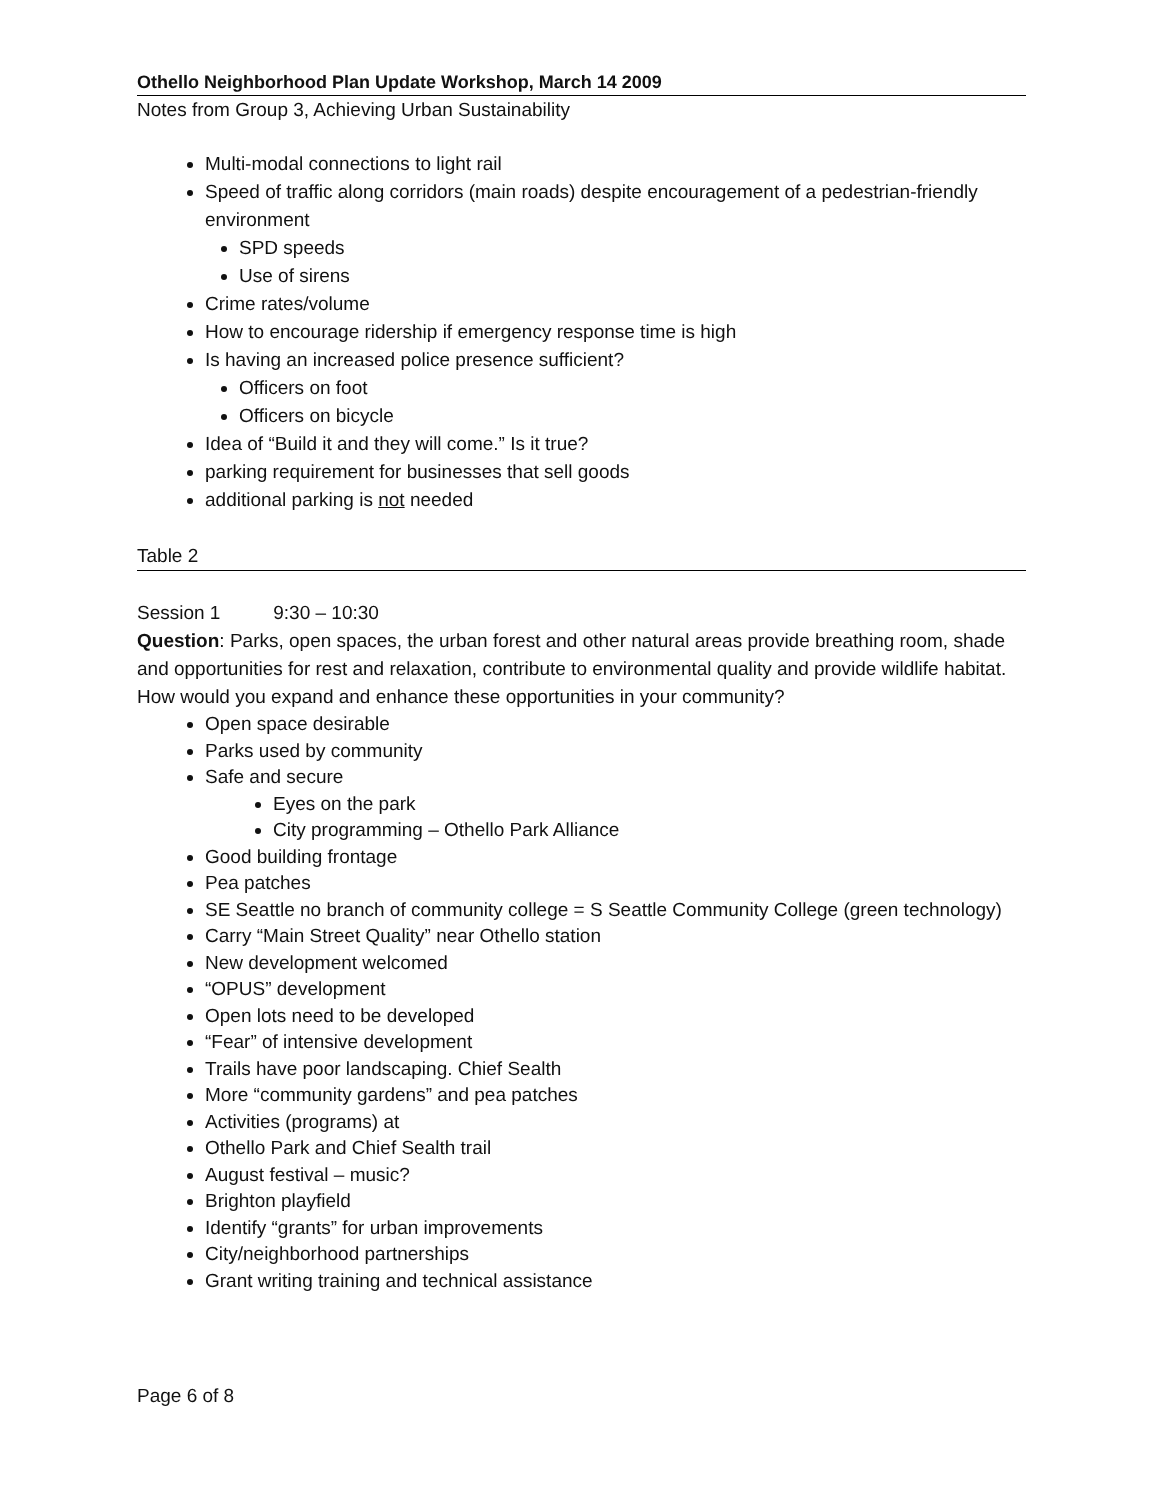Othello Neighborhood Plan Update Workshop, March 14 2009
Notes from Group 3, Achieving Urban Sustainability
Multi-modal connections to light rail
Speed of traffic along corridors (main roads) despite encouragement of a pedestrian-friendly environment
SPD speeds
Use of sirens
Crime rates/volume
How to encourage ridership if emergency response time is high
Is having an increased police presence sufficient?
Officers on foot
Officers on bicycle
Idea of “Build it and they will come.” Is it true?
parking requirement for businesses that sell goods
additional parking is not needed
Table 2
Session 1 9:30 – 10:30
Question: Parks, open spaces, the urban forest and other natural areas provide breathing room, shade and opportunities for rest and relaxation, contribute to environmental quality and provide wildlife habitat. How would you expand and enhance these opportunities in your community?
Open space desirable
Parks used by community
Safe and secure
Eyes on the park
City programming – Othello Park Alliance
Good building frontage
Pea patches
SE Seattle no branch of community college = S Seattle Community College (green technology)
Carry “Main Street Quality” near Othello station
New development welcomed
“OPUS” development
Open lots need to be developed
“Fear” of intensive development
Trails have poor landscaping. Chief Sealth
More “community gardens” and pea patches
Activities (programs) at
Othello Park and Chief Sealth trail
August festival – music?
Brighton playfield
Identify “grants” for urban improvements
City/neighborhood partnerships
Grant writing training and technical assistance
Page 6 of 8